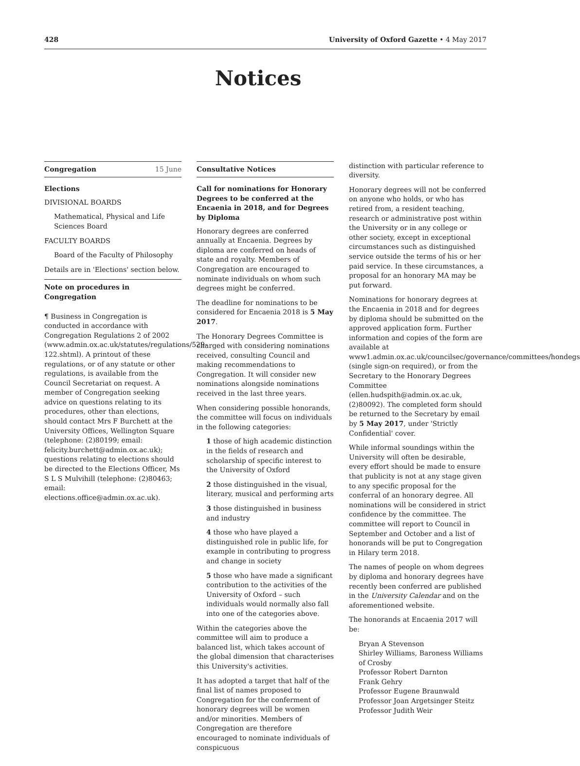428 University of Oxford Gazette • 4 May 2017
Notices
Congregation 15 June
Elections
DIVISIONAL BOARDS
Mathematical, Physical and Life Sciences Board
FACULTY BOARDS
Board of the Faculty of Philosophy
Details are in 'Elections' section below.
Note on procedures in Congregation
¶ Business in Congregation is conducted in accordance with Congregation Regulations 2 of 2002 (www.admin.ox.ac.uk/statutes/regulations/529-122.shtml). A printout of these regulations, or of any statute or other regulations, is available from the Council Secretariat on request. A member of Congregation seeking advice on questions relating to its procedures, other than elections, should contact Mrs F Burchett at the University Offices, Wellington Square (telephone: (2)80199; email: felicity.burchett@admin.ox.ac.uk); questions relating to elections should be directed to the Elections Officer, Ms S L S Mulvihill (telephone: (2)80463; email: elections.office@admin.ox.ac.uk).
Consultative Notices
Call for nominations for Honorary Degrees to be conferred at the Encaenia in 2018, and for Degrees by Diploma
Honorary degrees are conferred annually at Encaenia. Degrees by diploma are conferred on heads of state and royalty. Members of Congregation are encouraged to nominate individuals on whom such degrees might be conferred.
The deadline for nominations to be considered for Encaenia 2018 is 5 May 2017.
The Honorary Degrees Committee is charged with considering nominations received, consulting Council and making recommendations to Congregation. It will consider new nominations alongside nominations received in the last three years.
When considering possible honorands, the committee will focus on individuals in the following categories:
1 those of high academic distinction in the fields of research and scholarship of specific interest to the University of Oxford
2 those distinguished in the visual, literary, musical and performing arts
3 those distinguished in business and industry
4 those who have played a distinguished role in public life, for example in contributing to progress and change in society
5 those who have made a significant contribution to the activities of the University of Oxford – such individuals would normally also fall into one of the categories above.
Within the categories above the committee will aim to produce a balanced list, which takes account of the global dimension that characterises this University's activities.
It has adopted a target that half of the final list of names proposed to Congregation for the conferment of honorary degrees will be women and/or minorities. Members of Congregation are therefore encouraged to nominate individuals of conspicuous
distinction with particular reference to diversity.
Honorary degrees will not be conferred on anyone who holds, or who has retired from, a resident teaching, research or administrative post within the University or in any college or other society, except in exceptional circumstances such as distinguished service outside the terms of his or her paid service. In these circumstances, a proposal for an honorary MA may be put forward.
Nominations for honorary degrees at the Encaenia in 2018 and for degrees by diploma should be submitted on the approved application form. Further information and copies of the form are available at www1.admin.ox.ac.uk/councilsec/governance/committees/hondegs (single sign-on required), or from the Secretary to the Honorary Degrees Committee (ellen.hudspith@admin.ox.ac.uk, (2)80092). The completed form should be returned to the Secretary by email by 5 May 2017, under 'Strictly Confidential' cover.
While informal soundings within the University will often be desirable, every effort should be made to ensure that publicity is not at any stage given to any specific proposal for the conferral of an honorary degree. All nominations will be considered in strict confidence by the committee. The committee will report to Council in September and October and a list of honorands will be put to Congregation in Hilary term 2018.
The names of people on whom degrees by diploma and honorary degrees have recently been conferred are published in the University Calendar and on the aforementioned website.
The honorands at Encaenia 2017 will be:
Bryan A Stevenson
Shirley Williams, Baroness Williams of Crosby
Professor Robert Darnton
Frank Gehry
Professor Eugene Braunwald
Professor Joan Argetsinger Steitz
Professor Judith Weir